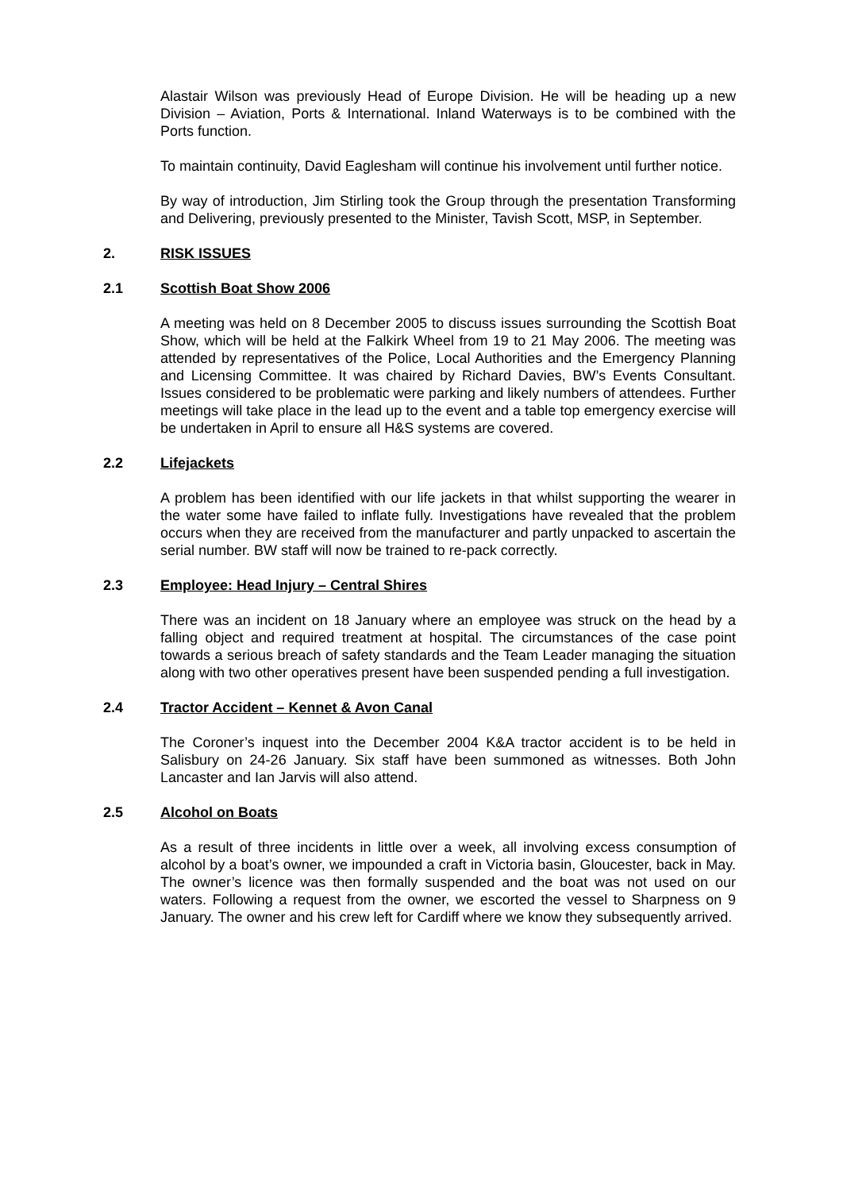Alastair Wilson was previously Head of Europe Division. He will be heading up a new Division – Aviation, Ports & International. Inland Waterways is to be combined with the Ports function.
To maintain continuity, David Eaglesham will continue his involvement until further notice.
By way of introduction, Jim Stirling took the Group through the presentation Transforming and Delivering, previously presented to the Minister, Tavish Scott, MSP, in September.
2. RISK ISSUES
2.1 Scottish Boat Show 2006
A meeting was held on 8 December 2005 to discuss issues surrounding the Scottish Boat Show, which will be held at the Falkirk Wheel from 19 to 21 May 2006. The meeting was attended by representatives of the Police, Local Authorities and the Emergency Planning and Licensing Committee. It was chaired by Richard Davies, BW’s Events Consultant. Issues considered to be problematic were parking and likely numbers of attendees. Further meetings will take place in the lead up to the event and a table top emergency exercise will be undertaken in April to ensure all H&S systems are covered.
2.2 Lifejackets
A problem has been identified with our life jackets in that whilst supporting the wearer in the water some have failed to inflate fully. Investigations have revealed that the problem occurs when they are received from the manufacturer and partly unpacked to ascertain the serial number. BW staff will now be trained to re-pack correctly.
2.3 Employee: Head Injury – Central Shires
There was an incident on 18 January where an employee was struck on the head by a falling object and required treatment at hospital. The circumstances of the case point towards a serious breach of safety standards and the Team Leader managing the situation along with two other operatives present have been suspended pending a full investigation.
2.4 Tractor Accident – Kennet & Avon Canal
The Coroner’s inquest into the December 2004 K&A tractor accident is to be held in Salisbury on 24-26 January. Six staff have been summoned as witnesses. Both John Lancaster and Ian Jarvis will also attend.
2.5 Alcohol on Boats
As a result of three incidents in little over a week, all involving excess consumption of alcohol by a boat’s owner, we impounded a craft in Victoria basin, Gloucester, back in May. The owner’s licence was then formally suspended and the boat was not used on our waters. Following a request from the owner, we escorted the vessel to Sharpness on 9 January. The owner and his crew left for Cardiff where we know they subsequently arrived.